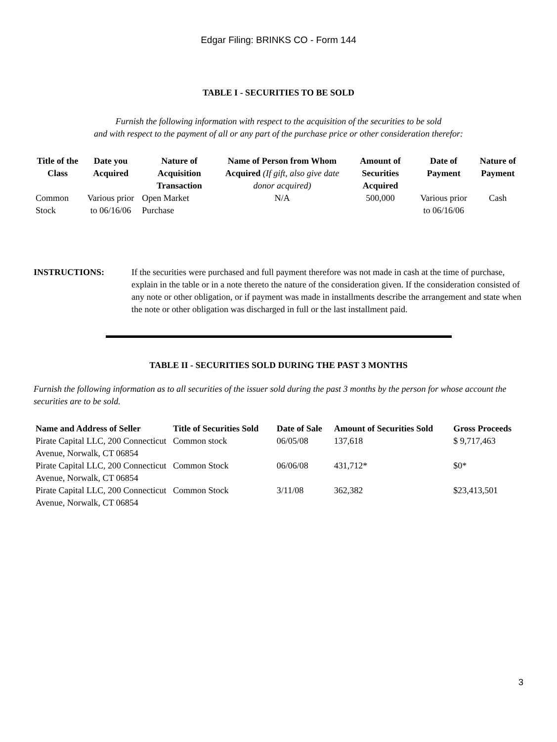Edgar Filing: BRINKS CO - Form 144
TABLE I - SECURITIES TO BE SOLD
Furnish the following information with respect to the acquisition of the securities to be sold
and with respect to the payment of all or any part of the purchase price or other consideration therefor:
| Title of the Class | Date you Acquired | Nature of Acquisition Transaction | Name of Person from Whom Acquired (If gift, also give date donor acquired) | Amount of Securities Acquired | Date of Payment | Nature of Payment |
| --- | --- | --- | --- | --- | --- | --- |
| Common Stock | Various prior to 06/16/06 | Open Market Purchase | N/A | 500,000 | Various prior to 06/16/06 | Cash |
INSTRUCTIONS: If the securities were purchased and full payment therefore was not made in cash at the time of purchase, explain in the table or in a note thereto the nature of the consideration given. If the consideration consisted of any note or other obligation, or if payment was made in installments describe the arrangement and state when the note or other obligation was discharged in full or the last installment paid.
TABLE II - SECURITIES SOLD DURING THE PAST 3 MONTHS
Furnish the following information as to all securities of the issuer sold during the past 3 months by the person for whose account the securities are to be sold.
| Name and Address of Seller | Title of Securities Sold | Date of Sale | Amount of Securities Sold | Gross Proceeds |
| --- | --- | --- | --- | --- |
| Pirate Capital LLC, 200 Connecticut Avenue, Norwalk, CT 06854 | Common stock | 06/05/08 | 137,618 | $ 9,717,463 |
| Pirate Capital LLC, 200 Connecticut Avenue, Norwalk, CT 06854 | Common Stock | 06/06/08 | 431,712* | $0* |
| Pirate Capital LLC, 200 Connecticut Avenue, Norwalk, CT 06854 | Common Stock | 3/11/08 | 362,382 | $23,413,501 |
3